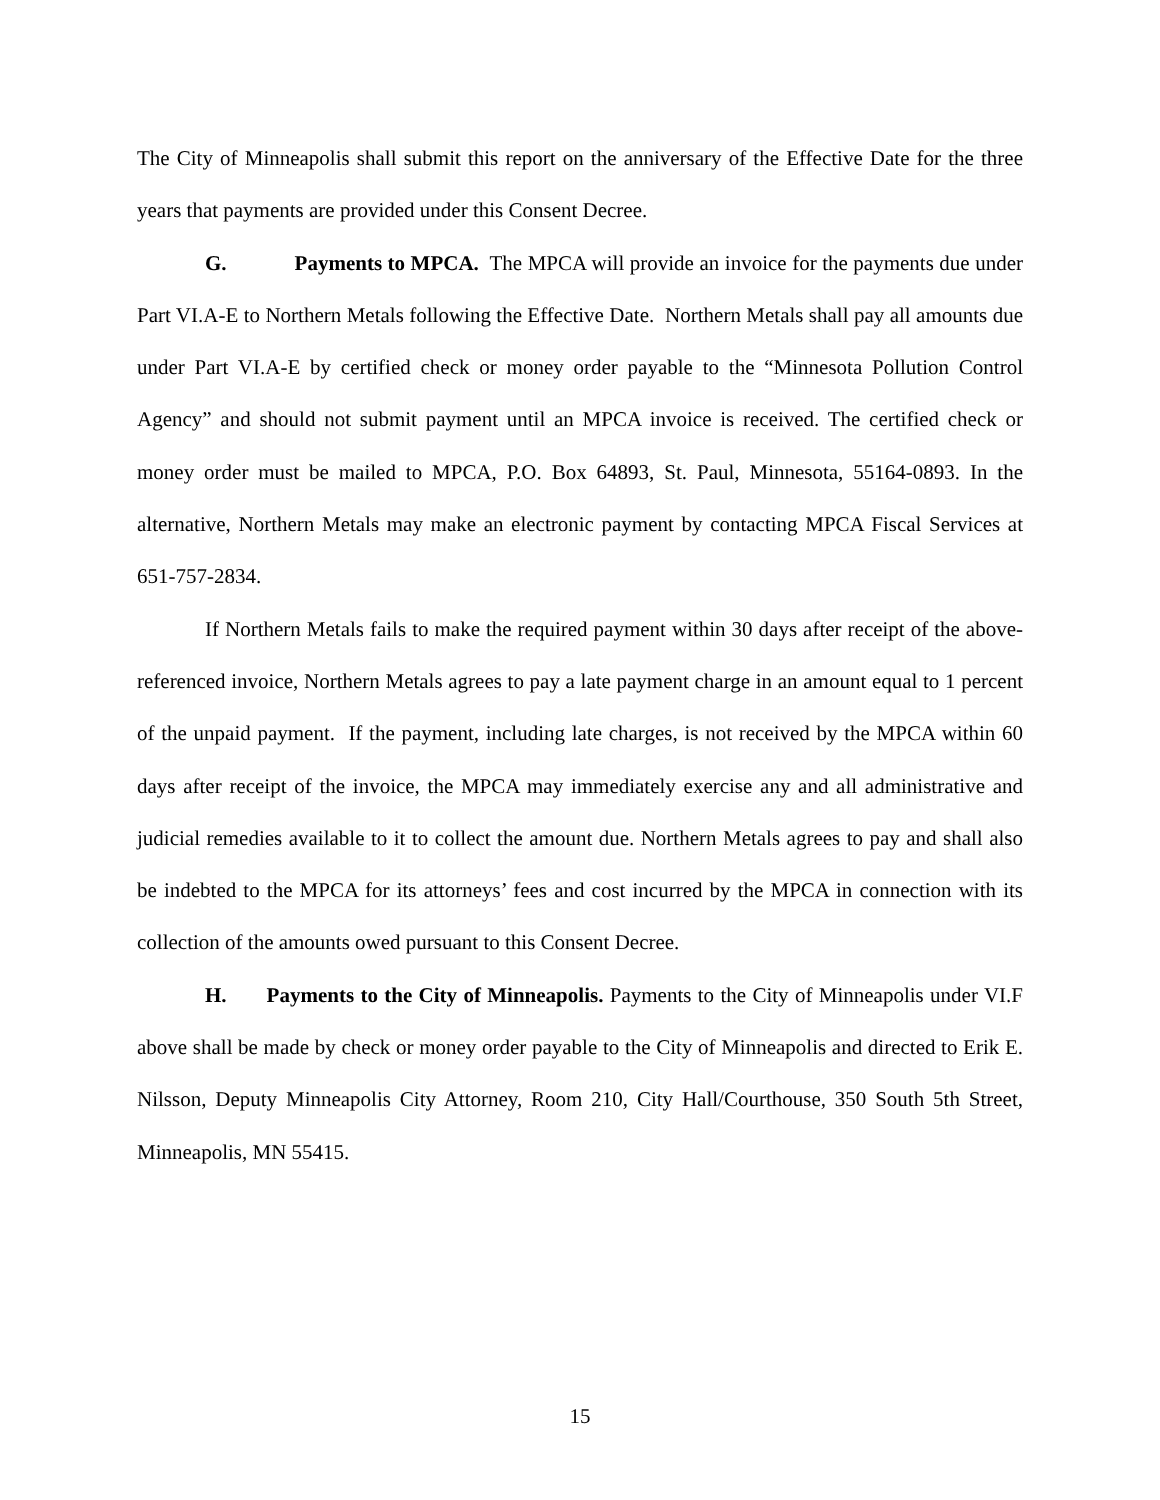The City of Minneapolis shall submit this report on the anniversary of the Effective Date for the three years that payments are provided under this Consent Decree.
G. Payments to MPCA. The MPCA will provide an invoice for the payments due under Part VI.A-E to Northern Metals following the Effective Date. Northern Metals shall pay all amounts due under Part VI.A-E by certified check or money order payable to the “Minnesota Pollution Control Agency” and should not submit payment until an MPCA invoice is received. The certified check or money order must be mailed to MPCA, P.O. Box 64893, St. Paul, Minnesota, 55164-0893. In the alternative, Northern Metals may make an electronic payment by contacting MPCA Fiscal Services at 651-757-2834.
If Northern Metals fails to make the required payment within 30 days after receipt of the above-referenced invoice, Northern Metals agrees to pay a late payment charge in an amount equal to 1 percent of the unpaid payment. If the payment, including late charges, is not received by the MPCA within 60 days after receipt of the invoice, the MPCA may immediately exercise any and all administrative and judicial remedies available to it to collect the amount due. Northern Metals agrees to pay and shall also be indebted to the MPCA for its attorneys’ fees and cost incurred by the MPCA in connection with its collection of the amounts owed pursuant to this Consent Decree.
H. Payments to the City of Minneapolis. Payments to the City of Minneapolis under VI.F above shall be made by check or money order payable to the City of Minneapolis and directed to Erik E. Nilsson, Deputy Minneapolis City Attorney, Room 210, City Hall/Courthouse, 350 South 5th Street, Minneapolis, MN 55415.
15